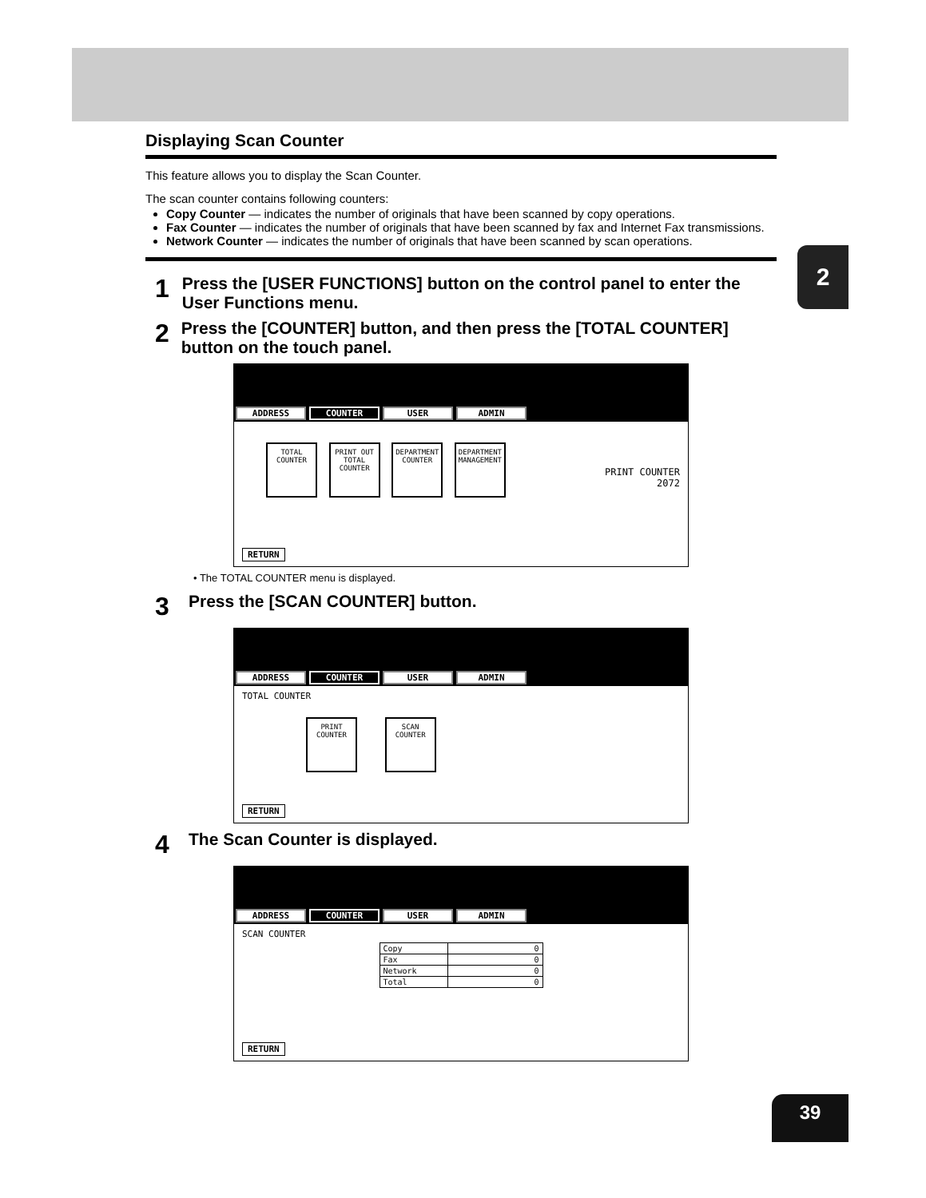2
Displaying Scan Counter
This feature allows you to display the Scan Counter.
The scan counter contains following counters:
Copy Counter — indicates the number of originals that have been scanned by copy operations.
Fax Counter — indicates the number of originals that have been scanned by fax and Internet Fax transmissions.
Network Counter — indicates the number of originals that have been scanned by scan operations.
1 Press the [USER FUNCTIONS] button on the control panel to enter the User Functions menu.
2 Press the [COUNTER] button, and then press the [TOTAL COUNTER] button on the touch panel.
ADDRESS COUNTER USER ADMIN
TOTAL COUNTER PRINT OUT TOTAL COUNTER DEPARTMENT COUNTER DEPARTMENT MANAGEMENT PRINT COUNTER
2072
RETURN
• The TOTAL COUNTER menu is displayed.
3 Press the [SCAN COUNTER] button.
ADDRESS COUNTER USER ADMIN
TOTAL COUNTER
PRINT COUNTER SCAN COUNTER
RETURN
4 The Scan Counter is displayed.
ADDRESS COUNTER USER ADMIN
SCAN COUNTER
| Copy | 0 |
| Fax | 0 |
| Network | 0 |
| Total | 0 |
RETURN
39